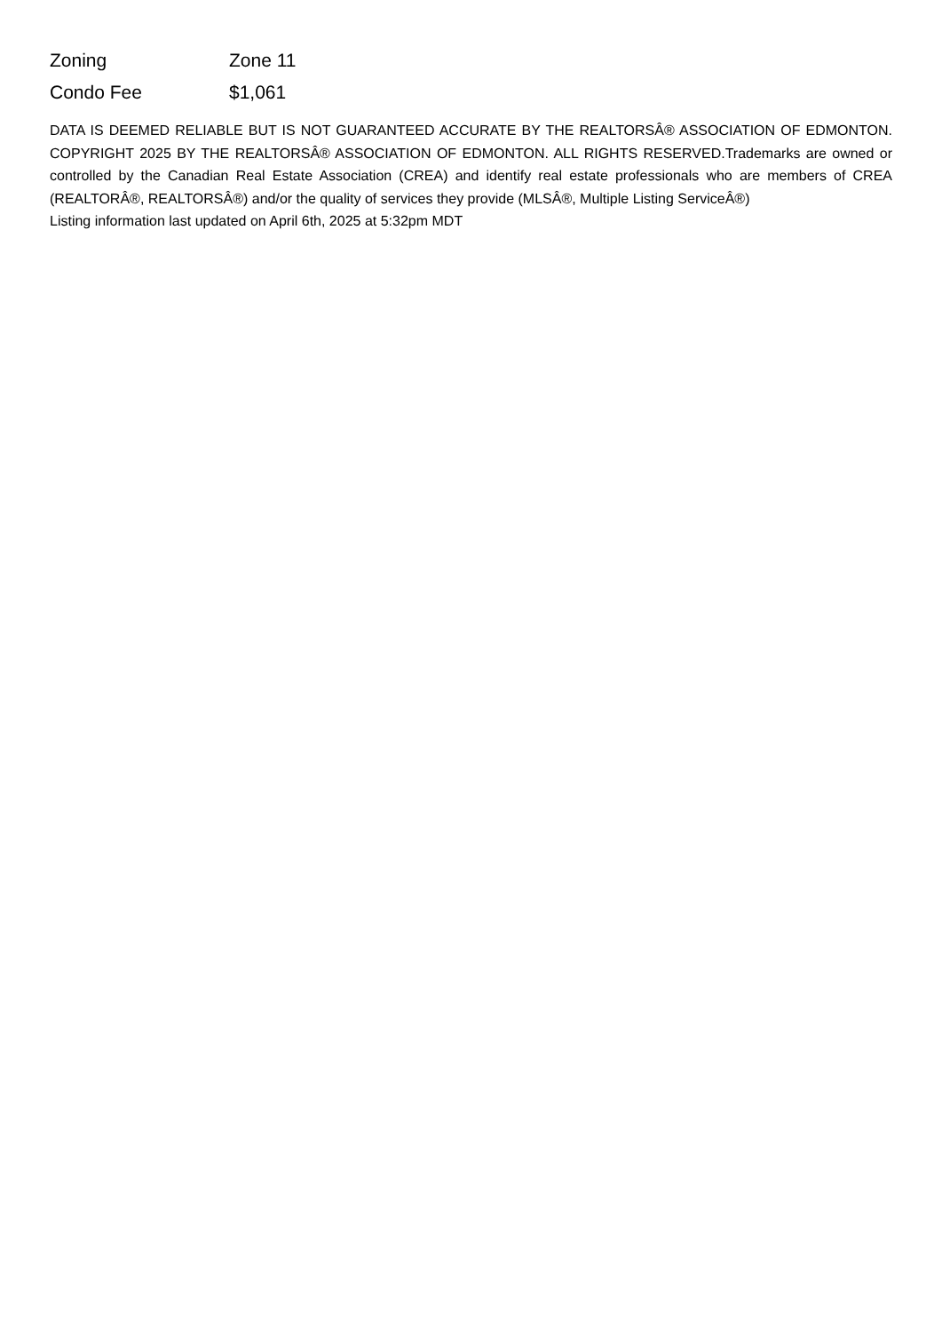| Zoning | Zone 11 |
| Condo Fee | $1,061 |
DATA IS DEEMED RELIABLE BUT IS NOT GUARANTEED ACCURATE BY THE REALTORSÂ® ASSOCIATION OF EDMONTON. COPYRIGHT 2025 BY THE REALTORSÂ® ASSOCIATION OF EDMONTON. ALL RIGHTS RESERVED.Trademarks are owned or controlled by the Canadian Real Estate Association (CREA) and identify real estate professionals who are members of CREA (REALTORÂ®, REALTORSÂ®) and/or the quality of services they provide (MLSÂ®, Multiple Listing ServiceÂ®)
Listing information last updated on April 6th, 2025 at 5:32pm MDT